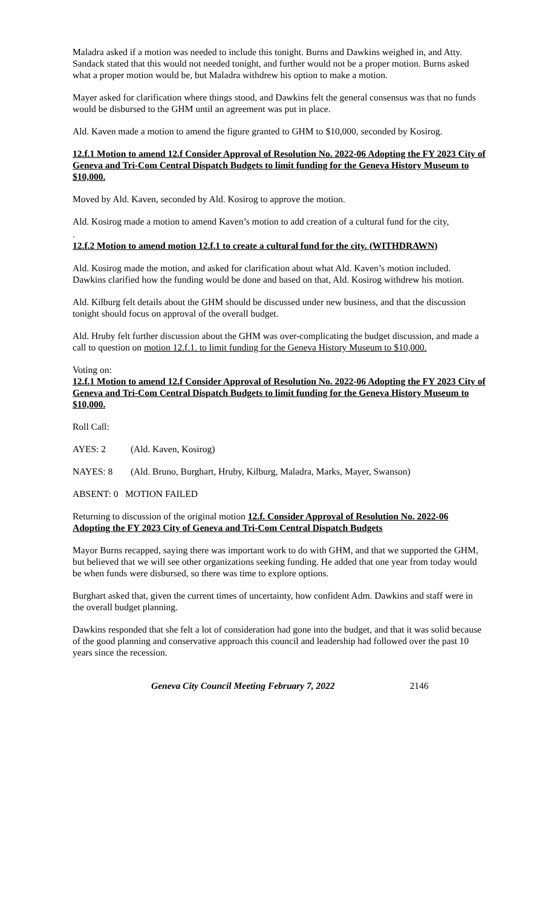Maladra asked if a motion was needed to include this tonight. Burns and Dawkins weighed in, and Atty. Sandack stated that this would not needed tonight, and further would not be a proper motion. Burns asked what a proper motion would be, but Maladra withdrew his option to make a motion.
Mayer asked for clarification where things stood, and Dawkins felt the general consensus was that no funds would be disbursed to the GHM until an agreement was put in place.
Ald. Kaven made a motion to amend the figure granted to GHM to $10,000, seconded by Kosirog.
12.f.1 Motion to amend 12.f Consider Approval of Resolution No. 2022-06 Adopting the FY 2023 City of Geneva and Tri-Com Central Dispatch Budgets to limit funding for the Geneva History Museum to $10,000.
Moved by Ald. Kaven, seconded by Ald. Kosirog to approve the motion.
Ald. Kosirog made a motion to amend Kaven’s motion to add creation of a cultural fund for the city,
.
12.f.2 Motion to amend motion 12.f.1 to create a cultural fund for the city. (WITHDRAWN)
Ald. Kosirog made the motion, and asked for clarification about what Ald. Kaven’s motion included. Dawkins clarified how the funding would be done and based on that, Ald. Kosirog withdrew his motion.
Ald. Kilburg felt details about the GHM should be discussed under new business, and that the discussion tonight should focus on approval of the overall budget.
Ald. Hruby felt further discussion about the GHM was over-complicating the budget discussion, and made a call to question on motion 12.f.1. to limit funding for the Geneva History Museum to $10,000.
Voting on:
12.f.1 Motion to amend 12.f Consider Approval of Resolution No. 2022-06 Adopting the FY 2023 City of Geneva and Tri-Com Central Dispatch Budgets to limit funding for the Geneva History Museum to $10,000.
Roll Call:
AYES: 2 (Ald. Kaven, Kosirog)
NAYES: 8 (Ald. Bruno, Burghart, Hruby, Kilburg, Maladra, Marks, Mayer, Swanson)
ABSENT: 0 MOTION FAILED
Returning to discussion of the original motion 12.f. Consider Approval of Resolution No. 2022-06 Adopting the FY 2023 City of Geneva and Tri-Com Central Dispatch Budgets
Mayor Burns recapped, saying there was important work to do with GHM, and that we supported the GHM, but believed that we will see other organizations seeking funding. He added that one year from today would be when funds were disbursed, so there was time to explore options.
Burghart asked that, given the current times of uncertainty, how confident Adm. Dawkins and staff were in the overall budget planning.
Dawkins responded that she felt a lot of consideration had gone into the budget, and that it was solid because of the good planning and conservative approach this council and leadership had followed over the past 10 years since the recession.
Geneva City Council Meeting February 7, 2022 2146